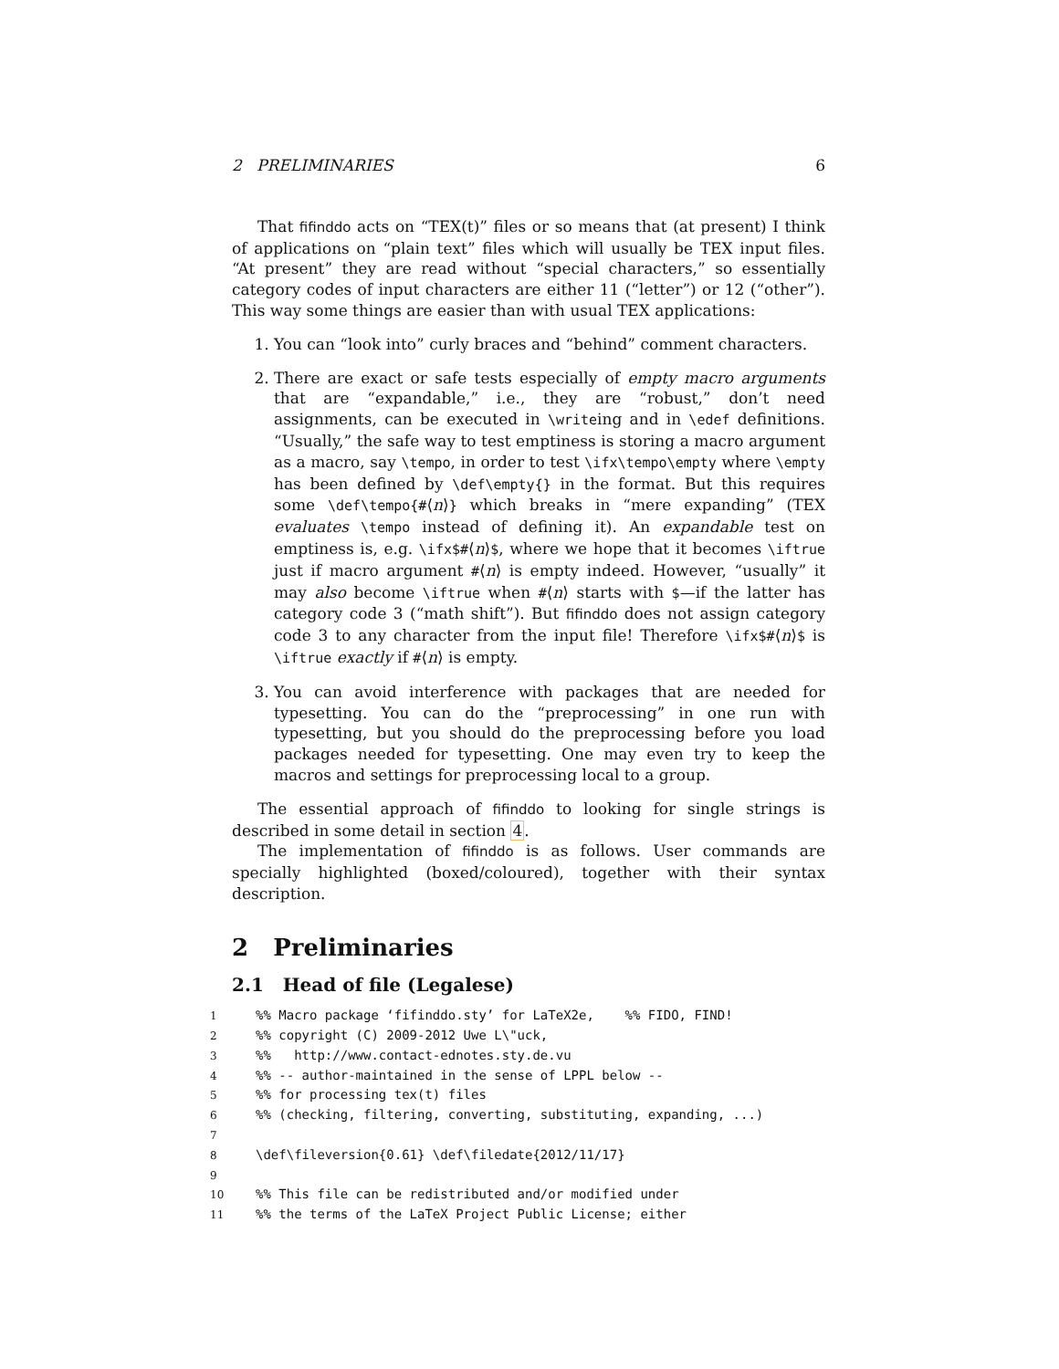2 PRELIMINARIES 6
That fifinddo acts on “TEX(t)” files or so means that (at present) I think of applications on “plain text” files which will usually be TEX input files. “At present” they are read without “special characters,” so essentially category codes of input characters are either 11 (“letter”) or 12 (“other”). This way some things are easier than with usual TEX applications:
1. You can “look into” curly braces and “behind” comment characters.
2. There are exact or safe tests especially of empty macro arguments that are “expandable,” i.e., they are “robust,” don’t need assignments, can be executed in \writeing and in \edef definitions. “Usually,” the safe way to test emptiness is storing a macro argument as a macro, say \tempo, in order to test \ifx\tempo\empty where \empty has been defined by \def\empty{} in the format. But this requires some \def\tempo{#⟨n⟩} which breaks in “mere expanding” (TEX evaluates \tempo instead of defining it). An expandable test on emptiness is, e.g. \ifx$#⟨n⟩$, where we hope that it becomes \iftrue just if macro argument #⟨n⟩ is empty indeed. However, “usually” it may also become \iftrue when #⟨n⟩ starts with $—if the latter has category code 3 (“math shift”). But fifinddo does not assign category code 3 to any character from the input file! Therefore \ifx$#⟨n⟩$ is \iftrue exactly if #⟨n⟩ is empty.
3. You can avoid interference with packages that are needed for typesetting. You can do the “preprocessing” in one run with typesetting, but you should do the preprocessing before you load packages needed for typesetting. One may even try to keep the macros and settings for preprocessing local to a group.
The essential approach of fifinddo to looking for single strings is described in some detail in section 4.
The implementation of fifinddo is as follows. User commands are specially highlighted (boxed/coloured), together with their syntax description.
2 Preliminaries
2.1 Head of file (Legalese)
1%% Macro package ‘fifinddo.sty’ for LaTeX2e, %% FIDO, FIND!
2%% copyright (C) 2009-2012 Uwe L\"uck,
3%% http://www.contact-ednotes.sty.de.vu
4%% -- author-maintained in the sense of LPPL below --
5%% for processing tex(t) files
6%% (checking, filtering, converting, substituting, expanding, ...)
7
8 \def\fileversion{0.61} \def\filedate{2012/11/17}
9
10%% This file can be redistributed and/or modified under
11%% the terms of the LaTeX Project Public License; either